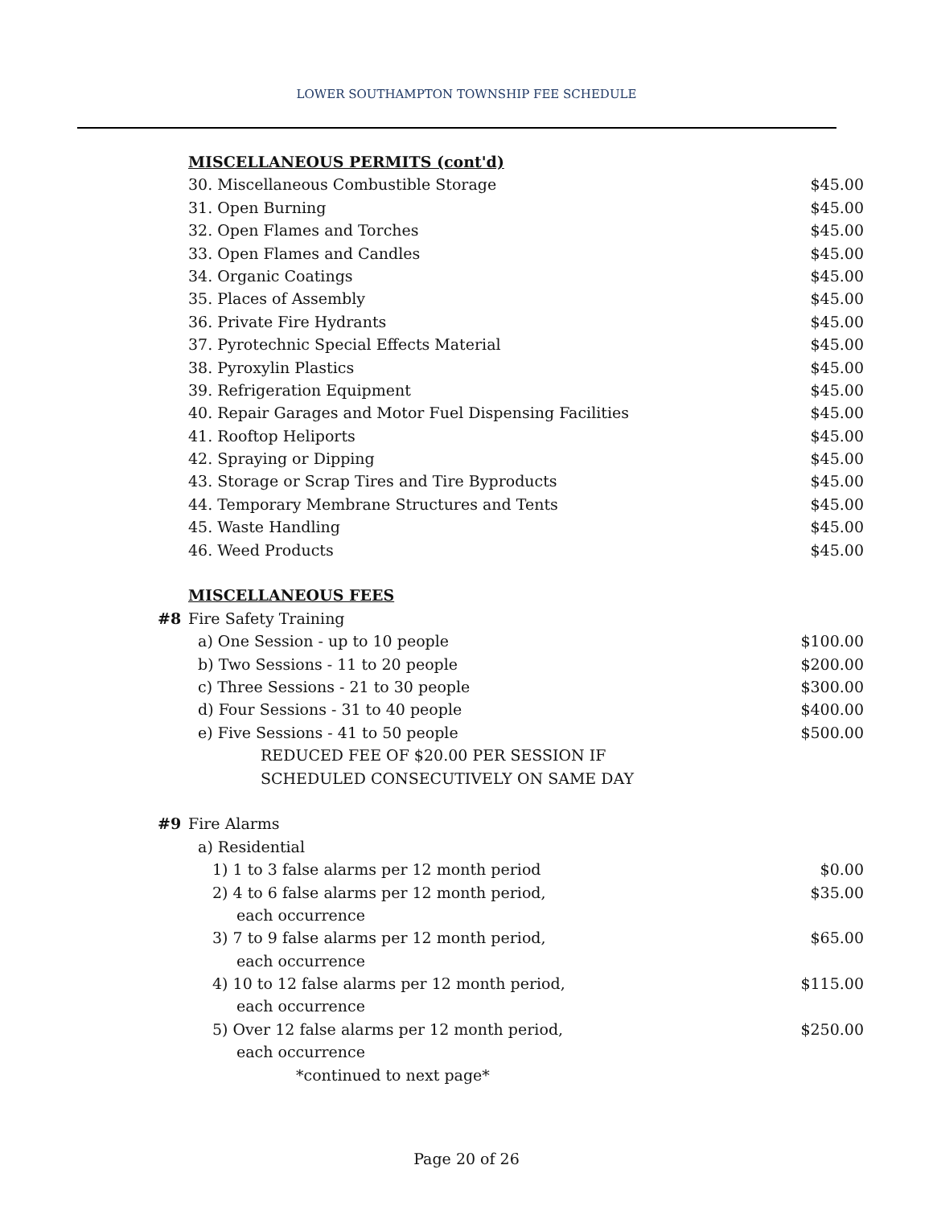LOWER SOUTHAMPTON TOWNSHIP FEE SCHEDULE
| | MISCELLANEOUS PERMITS (cont'd) | |
| | 30. Miscellaneous Combustible Storage | $45.00 |
| | 31. Open Burning | $45.00 |
| | 32. Open Flames and Torches | $45.00 |
| | 33. Open Flames and Candles | $45.00 |
| | 34. Organic Coatings | $45.00 |
| | 35. Places of Assembly | $45.00 |
| | 36. Private Fire Hydrants | $45.00 |
| | 37. Pyrotechnic Special Effects Material | $45.00 |
| | 38. Pyroxylin Plastics | $45.00 |
| | 39. Refrigeration Equipment | $45.00 |
| | 40. Repair Garages and Motor Fuel Dispensing Facilities | $45.00 |
| | 41. Rooftop Heliports | $45.00 |
| | 42. Spraying or Dipping | $45.00 |
| | 43. Storage or Scrap Tires and Tire Byproducts | $45.00 |
| | 44. Temporary Membrane Structures and Tents | $45.00 |
| | 45. Waste Handling | $45.00 |
| | 46. Weed Products | $45.00 |
| | MISCELLANEOUS FEES | |
| #8 | Fire Safety Training | |
| | a) One Session - up to 10 people | $100.00 |
| | b) Two Sessions - 11 to 20 people | $200.00 |
| | c) Three Sessions - 21 to 30 people | $300.00 |
| | d) Four Sessions - 31 to 40 people | $400.00 |
| | e) Five Sessions - 41 to 50 people | $500.00 |
| | REDUCED FEE OF $20.00 PER SESSION IF | |
| | SCHEDULED CONSECUTIVELY ON SAME DAY | |
| #9 | Fire Alarms | |
| | a) Residential | |
| | 1) 1 to 3 false alarms per 12 month period | $0.00 |
| | 2) 4 to 6 false alarms per 12 month period, | $35.00 |
| | each occurrence | |
| | 3) 7 to 9 false alarms per 12 month period, | $65.00 |
| | each occurrence | |
| | 4) 10 to 12 false alarms per 12 month period, | $115.00 |
| | each occurrence | |
| | 5) Over 12 false alarms per 12 month period, | $250.00 |
| | each occurrence | |
| | *continued to next page* | |
Page 20 of 26